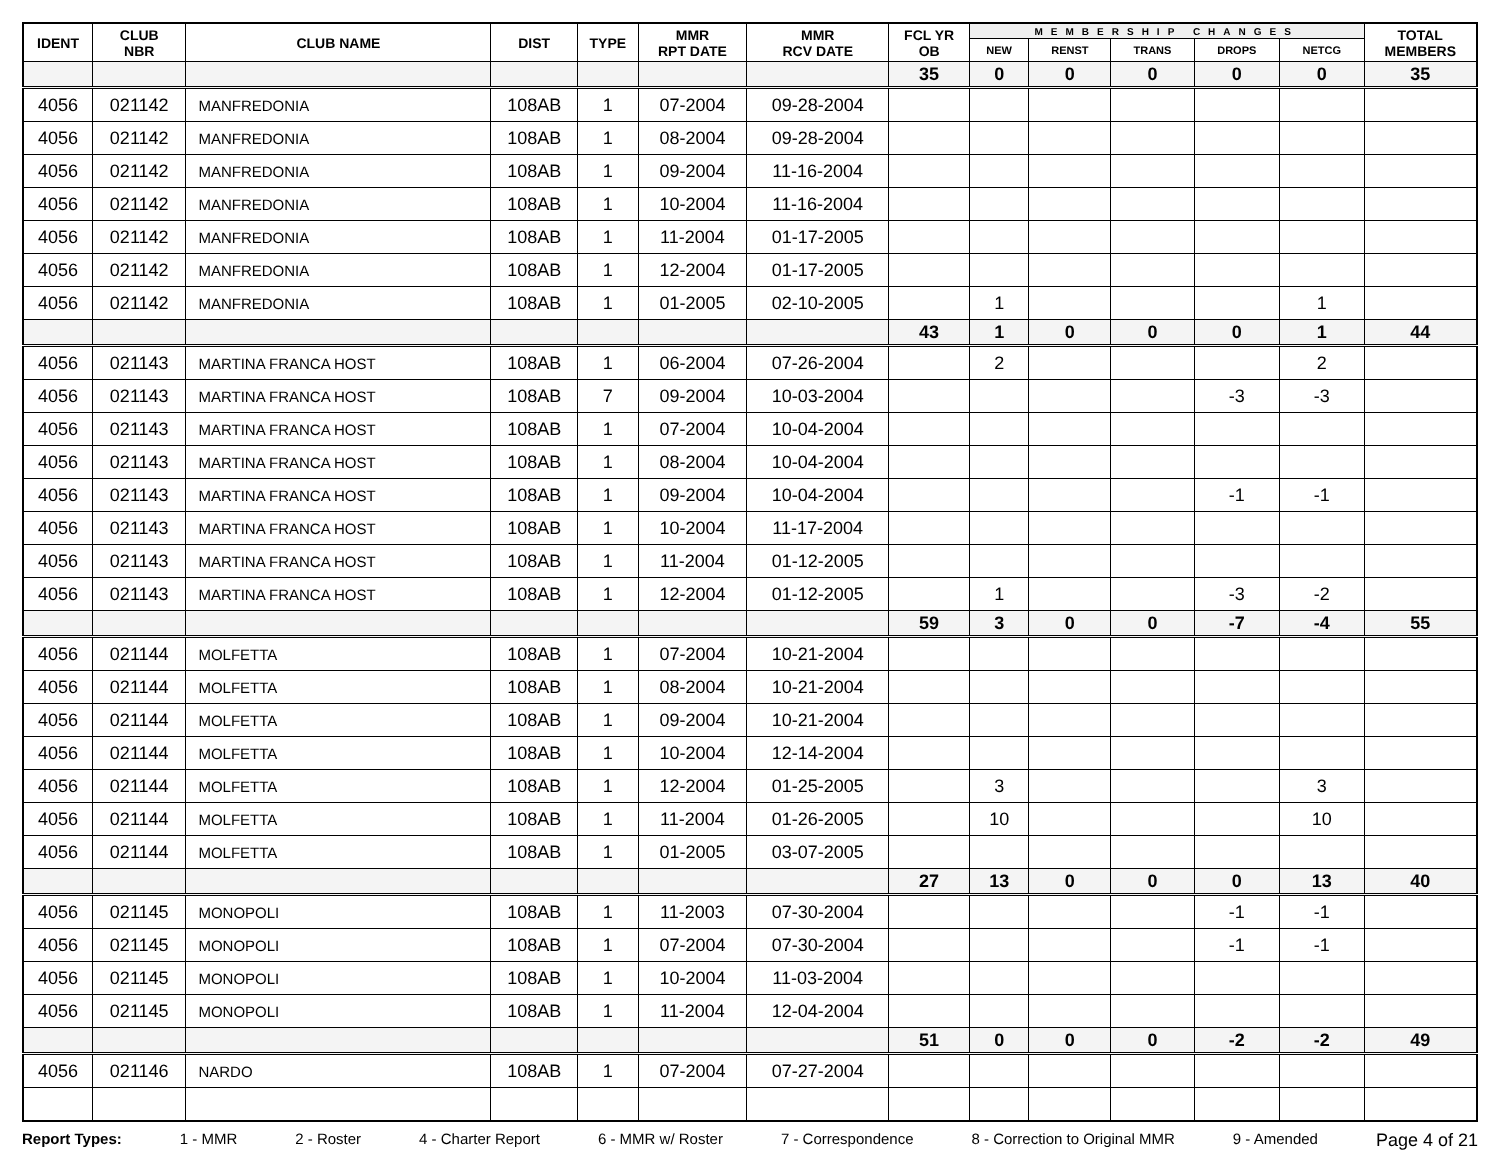| IDENT | CLUB NBR | CLUB NAME | DIST | TYPE | MMR RPT DATE | MMR RCV DATE | FCL YR OB | MEMBERSHIP CHANGES | | | | | TOTAL MEMBERS |
| --- | --- | --- | --- | --- | --- | --- | --- | --- | --- | --- | --- | --- | --- |
| | | | | | | | | NEW | RENST | TRANS | DROPS | NETCG | |
| | | | | | | | 35 | 0 | 0 | 0 | 0 | 0 | 35 |
| 4056 | 021142 | MANFREDONIA | 108AB | 1 | 07-2004 | 09-28-2004 | | | | | | | |
| 4056 | 021142 | MANFREDONIA | 108AB | 1 | 08-2004 | 09-28-2004 | | | | | | | |
| 4056 | 021142 | MANFREDONIA | 108AB | 1 | 09-2004 | 11-16-2004 | | | | | | | |
| 4056 | 021142 | MANFREDONIA | 108AB | 1 | 10-2004 | 11-16-2004 | | | | | | | |
| 4056 | 021142 | MANFREDONIA | 108AB | 1 | 11-2004 | 01-17-2005 | | | | | | | |
| 4056 | 021142 | MANFREDONIA | 108AB | 1 | 12-2004 | 01-17-2005 | | | | | | | |
| 4056 | 021142 | MANFREDONIA | 108AB | 1 | 01-2005 | 02-10-2005 | | 1 | | | | 1 | |
| | | | | | | | 43 | 1 | 0 | 0 | 0 | 1 | 44 |
| 4056 | 021143 | MARTINA FRANCA HOST | 108AB | 1 | 06-2004 | 07-26-2004 | | 2 | | | | 2 | |
| 4056 | 021143 | MARTINA FRANCA HOST | 108AB | 7 | 09-2004 | 10-03-2004 | | | | | -3 | -3 | |
| 4056 | 021143 | MARTINA FRANCA HOST | 108AB | 1 | 07-2004 | 10-04-2004 | | | | | | | |
| 4056 | 021143 | MARTINA FRANCA HOST | 108AB | 1 | 08-2004 | 10-04-2004 | | | | | | | |
| 4056 | 021143 | MARTINA FRANCA HOST | 108AB | 1 | 09-2004 | 10-04-2004 | | | | | -1 | -1 | |
| 4056 | 021143 | MARTINA FRANCA HOST | 108AB | 1 | 10-2004 | 11-17-2004 | | | | | | | |
| 4056 | 021143 | MARTINA FRANCA HOST | 108AB | 1 | 11-2004 | 01-12-2005 | | | | | | | |
| 4056 | 021143 | MARTINA FRANCA HOST | 108AB | 1 | 12-2004 | 01-12-2005 | | 1 | | | -3 | -2 | |
| | | | | | | | 59 | 3 | 0 | 0 | -7 | -4 | 55 |
| 4056 | 021144 | MOLFETTA | 108AB | 1 | 07-2004 | 10-21-2004 | | | | | | | |
| 4056 | 021144 | MOLFETTA | 108AB | 1 | 08-2004 | 10-21-2004 | | | | | | | |
| 4056 | 021144 | MOLFETTA | 108AB | 1 | 09-2004 | 10-21-2004 | | | | | | | |
| 4056 | 021144 | MOLFETTA | 108AB | 1 | 10-2004 | 12-14-2004 | | | | | | | |
| 4056 | 021144 | MOLFETTA | 108AB | 1 | 12-2004 | 01-25-2005 | | 3 | | | | 3 | |
| 4056 | 021144 | MOLFETTA | 108AB | 1 | 11-2004 | 01-26-2005 | | 10 | | | | 10 | |
| 4056 | 021144 | MOLFETTA | 108AB | 1 | 01-2005 | 03-07-2005 | | | | | | | |
| | | | | | | | 27 | 13 | 0 | 0 | 0 | 13 | 40 |
| 4056 | 021145 | MONOPOLI | 108AB | 1 | 11-2003 | 07-30-2004 | | | | | -1 | -1 | |
| 4056 | 021145 | MONOPOLI | 108AB | 1 | 07-2004 | 07-30-2004 | | | | | -1 | -1 | |
| 4056 | 021145 | MONOPOLI | 108AB | 1 | 10-2004 | 11-03-2004 | | | | | | | |
| 4056 | 021145 | MONOPOLI | 108AB | 1 | 11-2004 | 12-04-2004 | | | | | | | |
| | | | | | | | 51 | 0 | 0 | 0 | -2 | -2 | 49 |
| 4056 | 021146 | NARDO | 108AB | 1 | 07-2004 | 07-27-2004 | | | | | | | |
Report Types: 1 - MMR 2 - Roster 4 - Charter Report 6 - MMR w/ Roster 7 - Correspondence 8 - Correction to Original MMR 9 - Amended Page 4 of 21